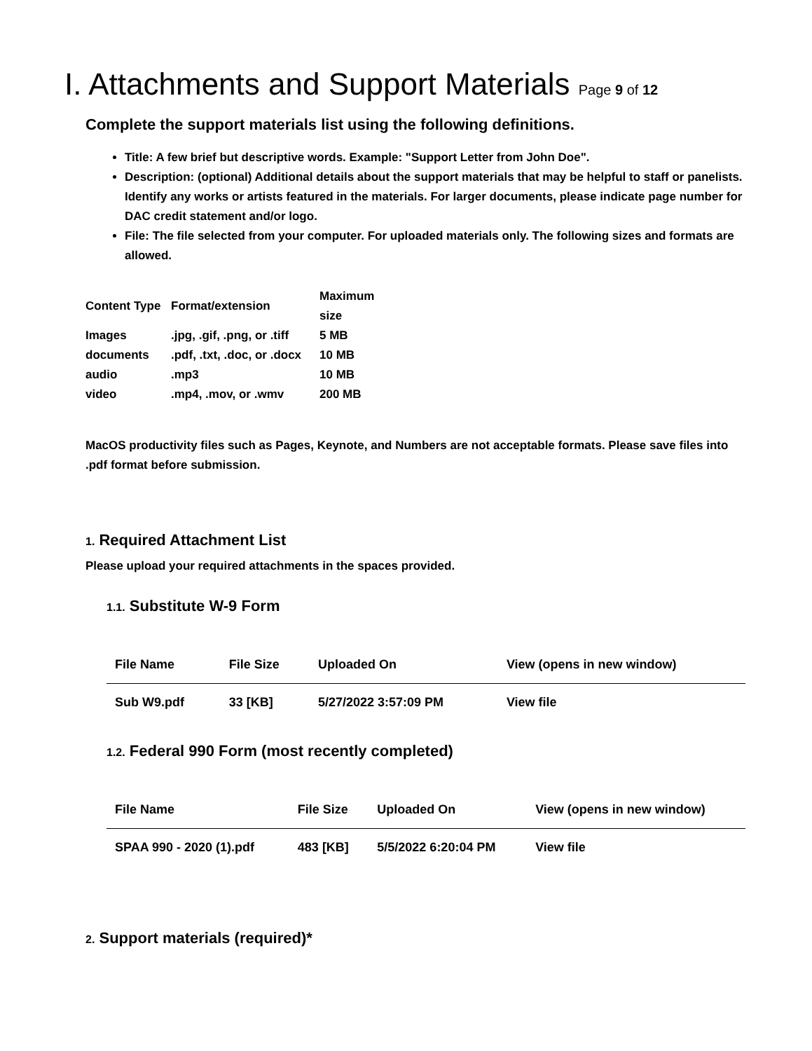I. Attachments and Support Materials Page 9 of 12
Complete the support materials list using the following definitions.
Title: A few brief but descriptive words. Example: "Support Letter from John Doe".
Description: (optional) Additional details about the support materials that may be helpful to staff or panelists. Identify any works or artists featured in the materials. For larger documents, please indicate page number for DAC credit statement and/or logo.
File: The file selected from your computer. For uploaded materials only. The following sizes and formats are allowed.
| Content Type | Format/extension | Maximum size |
| --- | --- | --- |
| Images | .jpg, .gif, .png, or .tiff | 5 MB |
| documents | .pdf, .txt, .doc, or .docx | 10 MB |
| audio | .mp3 | 10 MB |
| video | .mp4, .mov, or .wmv | 200 MB |
MacOS productivity files such as Pages, Keynote, and Numbers are not acceptable formats. Please save files into .pdf format before submission.
1. Required Attachment List
Please upload your required attachments in the spaces provided.
1.1. Substitute W-9 Form
| File Name | File Size | Uploaded On | View (opens in new window) |
| --- | --- | --- | --- |
| Sub W9.pdf | 33 [KB] | 5/27/2022 3:57:09 PM | View file |
1.2. Federal 990 Form (most recently completed)
| File Name | File Size | Uploaded On | View (opens in new window) |
| --- | --- | --- | --- |
| SPAA 990 - 2020 (1).pdf | 483 [KB] | 5/5/2022 6:20:04 PM | View file |
2. Support materials (required)*